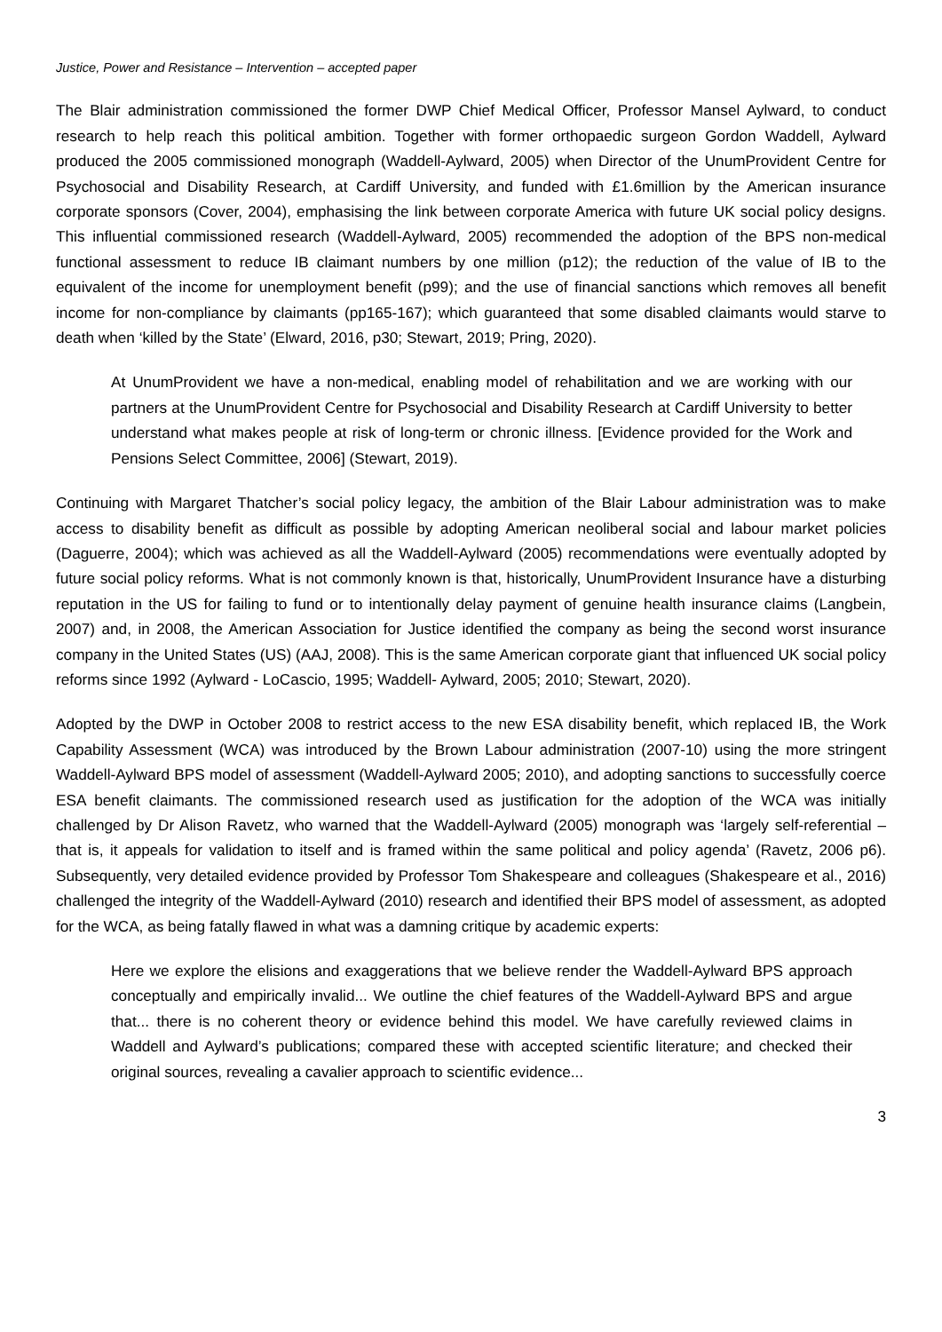Justice, Power and Resistance – Intervention – accepted paper
The Blair administration commissioned the former DWP Chief Medical Officer, Professor Mansel Aylward, to conduct research to help reach this political ambition. Together with former orthopaedic surgeon Gordon Waddell, Aylward produced the 2005 commissioned monograph (Waddell-Aylward, 2005) when Director of the UnumProvident Centre for Psychosocial and Disability Research, at Cardiff University, and funded with £1.6million by the American insurance corporate sponsors (Cover, 2004), emphasising the link between corporate America with future UK social policy designs. This influential commissioned research (Waddell-Aylward, 2005) recommended the adoption of the BPS non-medical functional assessment to reduce IB claimant numbers by one million (p12); the reduction of the value of IB to the equivalent of the income for unemployment benefit (p99); and the use of financial sanctions which removes all benefit income for non-compliance by claimants (pp165-167); which guaranteed that some disabled claimants would starve to death when ‘killed by the State’ (Elward, 2016, p30; Stewart, 2019; Pring, 2020).
At UnumProvident we have a non-medical, enabling model of rehabilitation and we are working with our partners at the UnumProvident Centre for Psychosocial and Disability Research at Cardiff University to better understand what makes people at risk of long-term or chronic illness. [Evidence provided for the Work and Pensions Select Committee, 2006] (Stewart, 2019).
Continuing with Margaret Thatcher’s social policy legacy, the ambition of the Blair Labour administration was to make access to disability benefit as difficult as possible by adopting American neoliberal social and labour market policies (Daguerre, 2004); which was achieved as all the Waddell-Aylward (2005) recommendations were eventually adopted by future social policy reforms. What is not commonly known is that, historically, UnumProvident Insurance have a disturbing reputation in the US for failing to fund or to intentionally delay payment of genuine health insurance claims (Langbein, 2007) and, in 2008, the American Association for Justice identified the company as being the second worst insurance company in the United States (US) (AAJ, 2008). This is the same American corporate giant that influenced UK social policy reforms since 1992 (Aylward - LoCascio, 1995; Waddell- Aylward, 2005; 2010; Stewart, 2020).
Adopted by the DWP in October 2008 to restrict access to the new ESA disability benefit, which replaced IB, the Work Capability Assessment (WCA) was introduced by the Brown Labour administration (2007-10) using the more stringent Waddell-Aylward BPS model of assessment (Waddell-Aylward 2005; 2010), and adopting sanctions to successfully coerce ESA benefit claimants. The commissioned research used as justification for the adoption of the WCA was initially challenged by Dr Alison Ravetz, who warned that the Waddell-Aylward (2005) monograph was ‘largely self-referential – that is, it appeals for validation to itself and is framed within the same political and policy agenda’ (Ravetz, 2006 p6). Subsequently, very detailed evidence provided by Professor Tom Shakespeare and colleagues (Shakespeare et al., 2016) challenged the integrity of the Waddell-Aylward (2010) research and identified their BPS model of assessment, as adopted for the WCA, as being fatally flawed in what was a damning critique by academic experts:
Here we explore the elisions and exaggerations that we believe render the Waddell-Aylward BPS approach conceptually and empirically invalid... We outline the chief features of the Waddell-Aylward BPS and argue that... there is no coherent theory or evidence behind this model. We have carefully reviewed claims in Waddell and Aylward’s publications; compared these with accepted scientific literature; and checked their original sources, revealing a cavalier approach to scientific evidence...
3